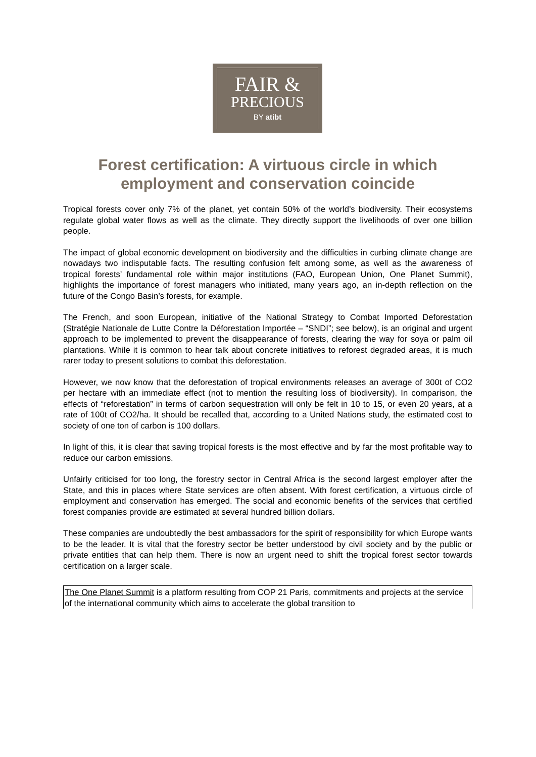FAIR &
PRECIOUS
BY atibt
Forest certification: A virtuous circle in which employment and conservation coincide
Tropical forests cover only 7% of the planet, yet contain 50% of the world’s biodiversity. Their ecosystems regulate global water flows as well as the climate. They directly support the livelihoods of over one billion people.
The impact of global economic development on biodiversity and the difficulties in curbing climate change are nowadays two indisputable facts. The resulting confusion felt among some, as well as the awareness of tropical forests’ fundamental role within major institutions (FAO, European Union, One Planet Summit), highlights the importance of forest managers who initiated, many years ago, an in-depth reflection on the future of the Congo Basin’s forests, for example.
The French, and soon European, initiative of the National Strategy to Combat Imported Deforestation (Stratégie Nationale de Lutte Contre la Déforestation Importée – “SNDI”; see below), is an original and urgent approach to be implemented to prevent the disappearance of forests, clearing the way for soya or palm oil plantations. While it is common to hear talk about concrete initiatives to reforest degraded areas, it is much rarer today to present solutions to combat this deforestation.
However, we now know that the deforestation of tropical environments releases an average of 300t of CO2 per hectare with an immediate effect (not to mention the resulting loss of biodiversity). In comparison, the effects of “reforestation” in terms of carbon sequestration will only be felt in 10 to 15, or even 20 years, at a rate of 100t of CO2/ha. It should be recalled that, according to a United Nations study, the estimated cost to society of one ton of carbon is 100 dollars.
In light of this, it is clear that saving tropical forests is the most effective and by far the most profitable way to reduce our carbon emissions.
Unfairly criticised for too long, the forestry sector in Central Africa is the second largest employer after the State, and this in places where State services are often absent. With forest certification, a virtuous circle of employment and conservation has emerged. The social and economic benefits of the services that certified forest companies provide are estimated at several hundred billion dollars.
These companies are undoubtedly the best ambassadors for the spirit of responsibility for which Europe wants to be the leader. It is vital that the forestry sector be better understood by civil society and by the public or private entities that can help them. There is now an urgent need to shift the tropical forest sector towards certification on a larger scale.
The One Planet Summit is a platform resulting from COP 21 Paris, commitments and projects at the service of the international community which aims to accelerate the global transition to